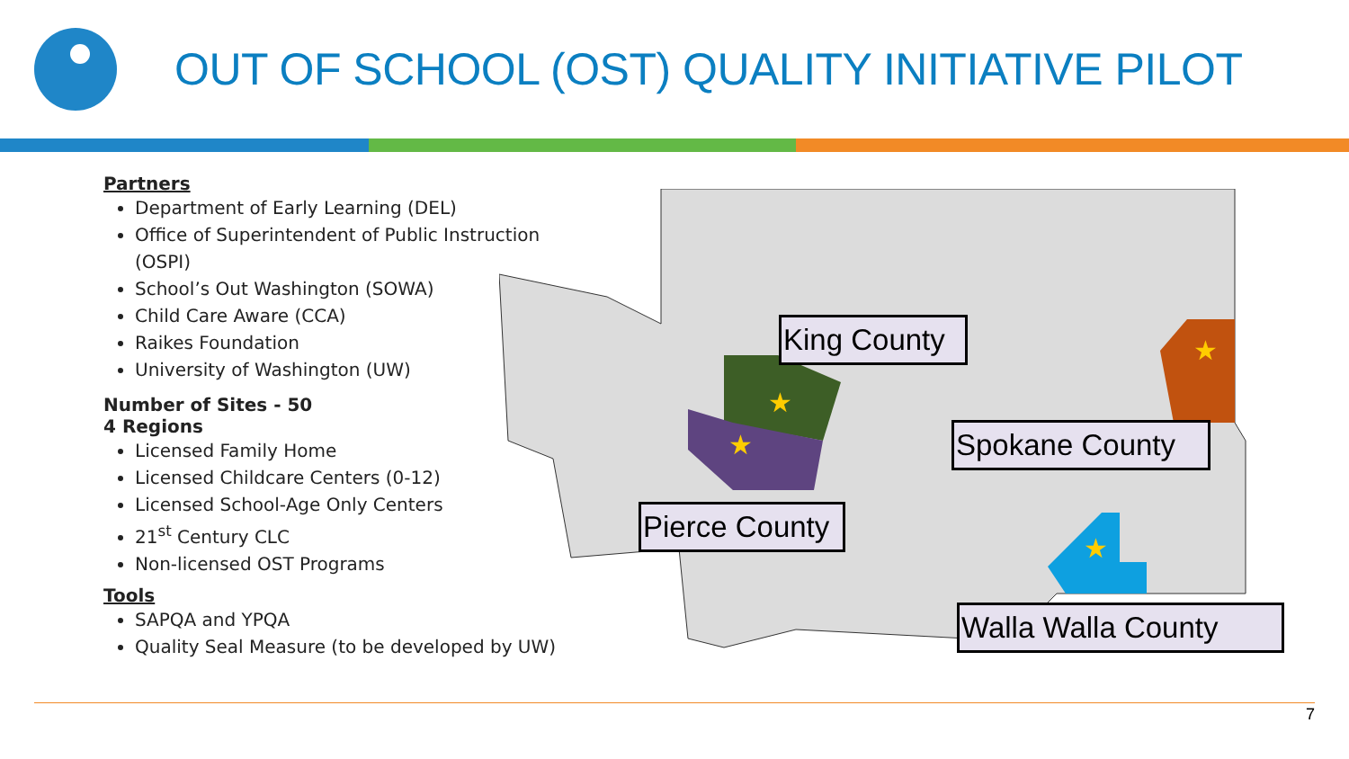OUT OF SCHOOL (OST) QUALITY INITIATIVE PILOT
Partners
Department of Early Learning (DEL)
Office of Superintendent of Public Instruction (OSPI)
School’s Out Washington (SOWA)
Child Care Aware (CCA)
Raikes Foundation
University of Washington (UW)
Number of Sites - 50
4 Regions
Licensed Family Home
Licensed Childcare Centers (0-12)
Licensed School-Age Only Centers
21<sup>st</sup> Century CLC
Non-licensed OST Programs
Tools
SAPQA and YPQA
Quality Seal Measure (to be developed by UW)
★
★
★
★
King County
Spokane County
Pierce County
Walla Walla County
7